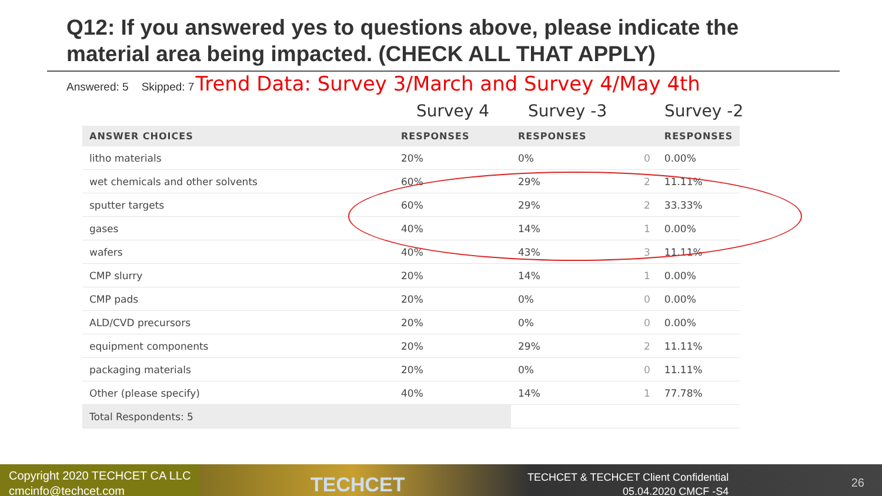Q12: If you answered yes to questions above, please indicate the material area being impacted. (CHECK ALL THAT APPLY)
Answered: 5 Skipped: 7 Trend Data: Survey 3/March and Survey 4/May 4th
Survey 4 Survey -3 Survey -2
| ANSWER CHOICES | RESPONSES | RESPONSES | | RESPONSES |
| --- | --- | --- | --- | --- |
| litho materials | 20% | 0% | 0 | 0.00% |
| wet chemicals and other solvents | 60% | 29% | 2 | 11.11% |
| sputter targets | 60% | 29% | 2 | 33.33% |
| gases | 40% | 14% | 1 | 0.00% |
| wafers | 40% | 43% | 3 | 11.11% |
| CMP slurry | 20% | 14% | 1 | 0.00% |
| CMP pads | 20% | 0% | 0 | 0.00% |
| ALD/CVD precursors | 20% | 0% | 0 | 0.00% |
| equipment components | 20% | 29% | 2 | 11.11% |
| packaging materials | 20% | 0% | 0 | 11.11% |
| Other (please specify) | 40% | 14% | 1 | 77.78% |
| Total Respondents: 5 | | | | |
Copyright 2020 TECHCET CA LLC
cmcinfo@techcet.com
TECHCET
TECHCET & TECHCET Client Confidential
05.04.2020 CMCF -S4
26